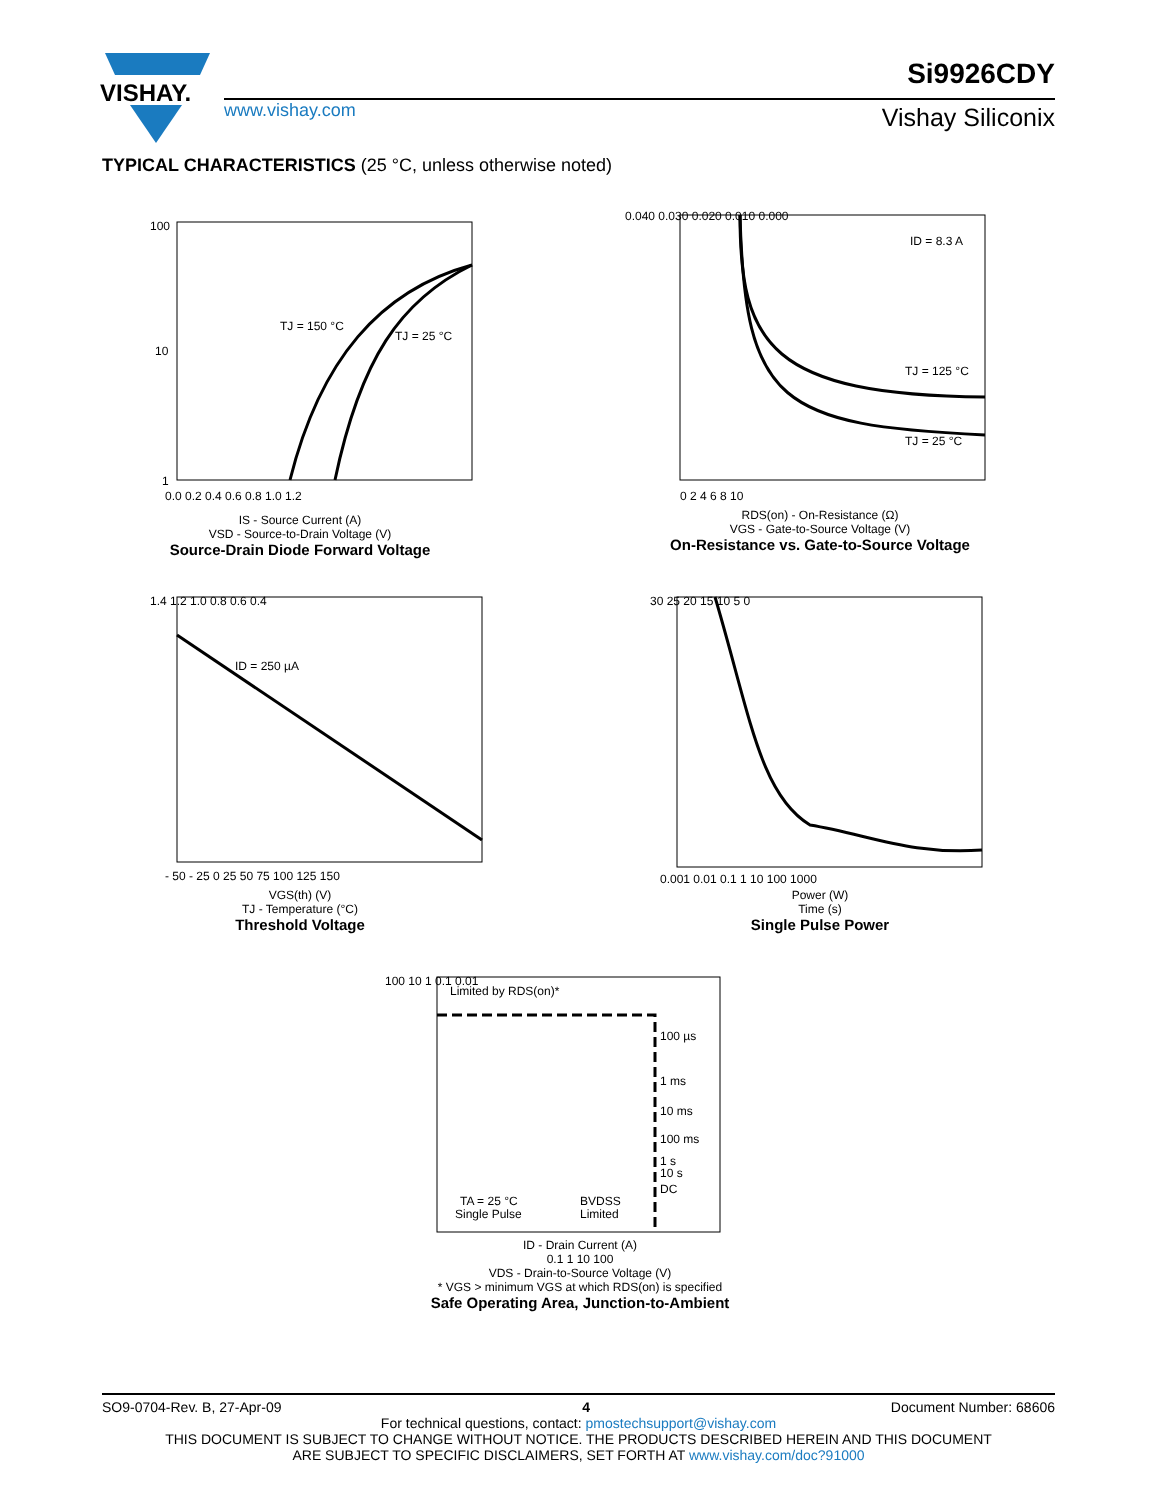VISHAY.
www.vishay.com
Si9926CDY
Vishay Siliconix
TYPICAL CHARACTERISTICS (25 °C, unless otherwise noted)
TJ = 150 °C
TJ = 25 °C
100
10
1
0.0 0.2 0.4 0.6 0.8 1.0 1.2
IS - Source Current (A)
VSD - Source-to-Drain Voltage (V)
Source-Drain Diode Forward Voltage
ID = 8.3 A
TJ = 125 °C
TJ = 25 °C
0.040 0.030 0.020 0.010 0.000
0 2 4 6 8 10
RDS(on) - On-Resistance (Ω)
VGS - Gate-to-Source Voltage (V)
On-Resistance vs. Gate-to-Source Voltage
ID = 250 µA
1.4 1.2 1.0 0.8 0.6 0.4
- 50 - 25 0 25 50 75 100 125 150
VGS(th) (V)
TJ - Temperature (°C)
Threshold Voltage
30 25 20 15 10 5 0
0.001 0.01 0.1 1 10 100 1000
Power (W)
Time (s)
Single Pulse Power
Limited by RDS(on)*
100 µs
1 ms
10 ms
100 ms
1 s
10 s
DC
TA = 25 °C
Single Pulse
BVDSS
Limited
100 10 1 0.1 0.01
ID - Drain Current (A)
0.1 1 10 100
VDS - Drain-to-Source Voltage (V)
* VGS > minimum VGS at which RDS(on) is specified
Safe Operating Area, Junction-to-Ambient
SO9-0704-Rev. B, 27-Apr-09 4 Document Number: 68606
For technical questions, contact: pmostechsupport@vishay.com
THIS DOCUMENT IS SUBJECT TO CHANGE WITHOUT NOTICE. THE PRODUCTS DESCRIBED HEREIN AND THIS DOCUMENT
ARE SUBJECT TO SPECIFIC DISCLAIMERS, SET FORTH AT www.vishay.com/doc?91000